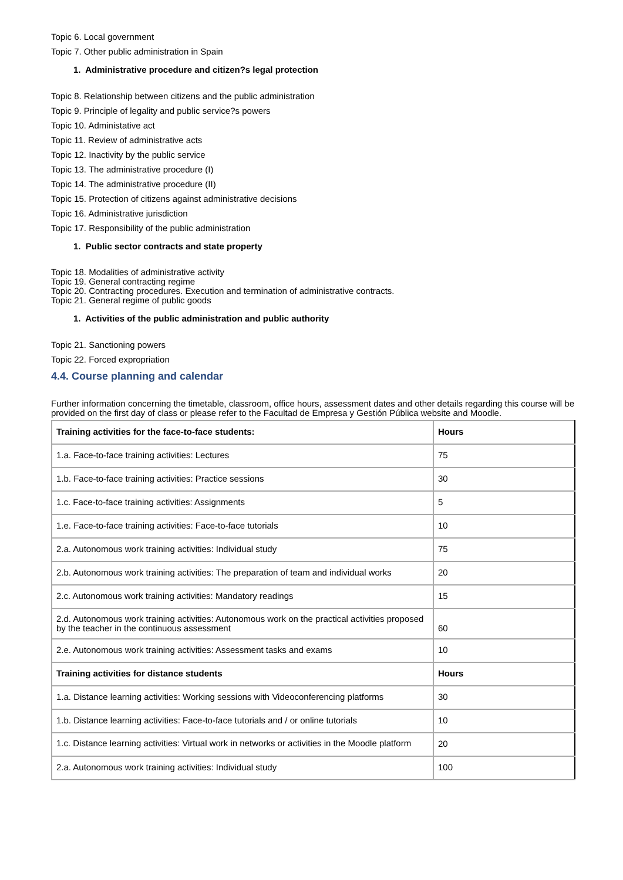Topic 6. Local government
Topic 7. Other public administration in Spain
1. Administrative procedure and citizen?s legal protection
Topic 8. Relationship between citizens and the public administration
Topic 9. Principle of legality and public service?s powers
Topic 10. Administative act
Topic 11. Review of administrative acts
Topic 12. Inactivity by the public service
Topic 13. The administrative procedure (I)
Topic 14. The administrative procedure (II)
Topic 15. Protection of citizens against administrative decisions
Topic 16. Administrative jurisdiction
Topic 17. Responsibility of the public administration
1. Public sector contracts and state property
Topic 18. Modalities of administrative activity
Topic 19. General contracting regime
Topic 20. Contracting procedures. Execution and termination of administrative contracts.
Topic 21. General regime of public goods
1. Activities of the public administration and public authority
Topic 21. Sanctioning powers
Topic 22. Forced expropriation
4.4. Course planning and calendar
Further information concerning the timetable, classroom, office hours, assessment dates and other details regarding this course will be provided on the first day of class or please refer to the Facultad de Empresa y Gestión Pública website and Moodle.
| Training activities for the face-to-face students: | Hours |
| 1.a. Face-to-face training activities: Lectures | 75 |
| 1.b. Face-to-face training activities: Practice sessions | 30 |
| 1.c. Face-to-face training activities: Assignments | 5 |
| 1.e. Face-to-face training activities: Face-to-face tutorials | 10 |
| 2.a. Autonomous work training activities: Individual study | 75 |
| 2.b. Autonomous work training activities: The preparation of team and individual works | 20 |
| 2.c. Autonomous work training activities: Mandatory readings | 15 |
| 2.d. Autonomous work training activities: Autonomous work on the practical activities proposed by the teacher in the continuous assessment | 60 |
| 2.e. Autonomous work training activities: Assessment tasks and exams | 10 |
| Training activities for distance students | Hours |
| 1.a. Distance learning activities: Working sessions with Videoconferencing platforms | 30 |
| 1.b. Distance learning activities: Face-to-face tutorials and / or online tutorials | 10 |
| 1.c. Distance learning activities: Virtual work in networks or activities in the Moodle platform | 20 |
| 2.a. Autonomous work training activities: Individual study | 100 |